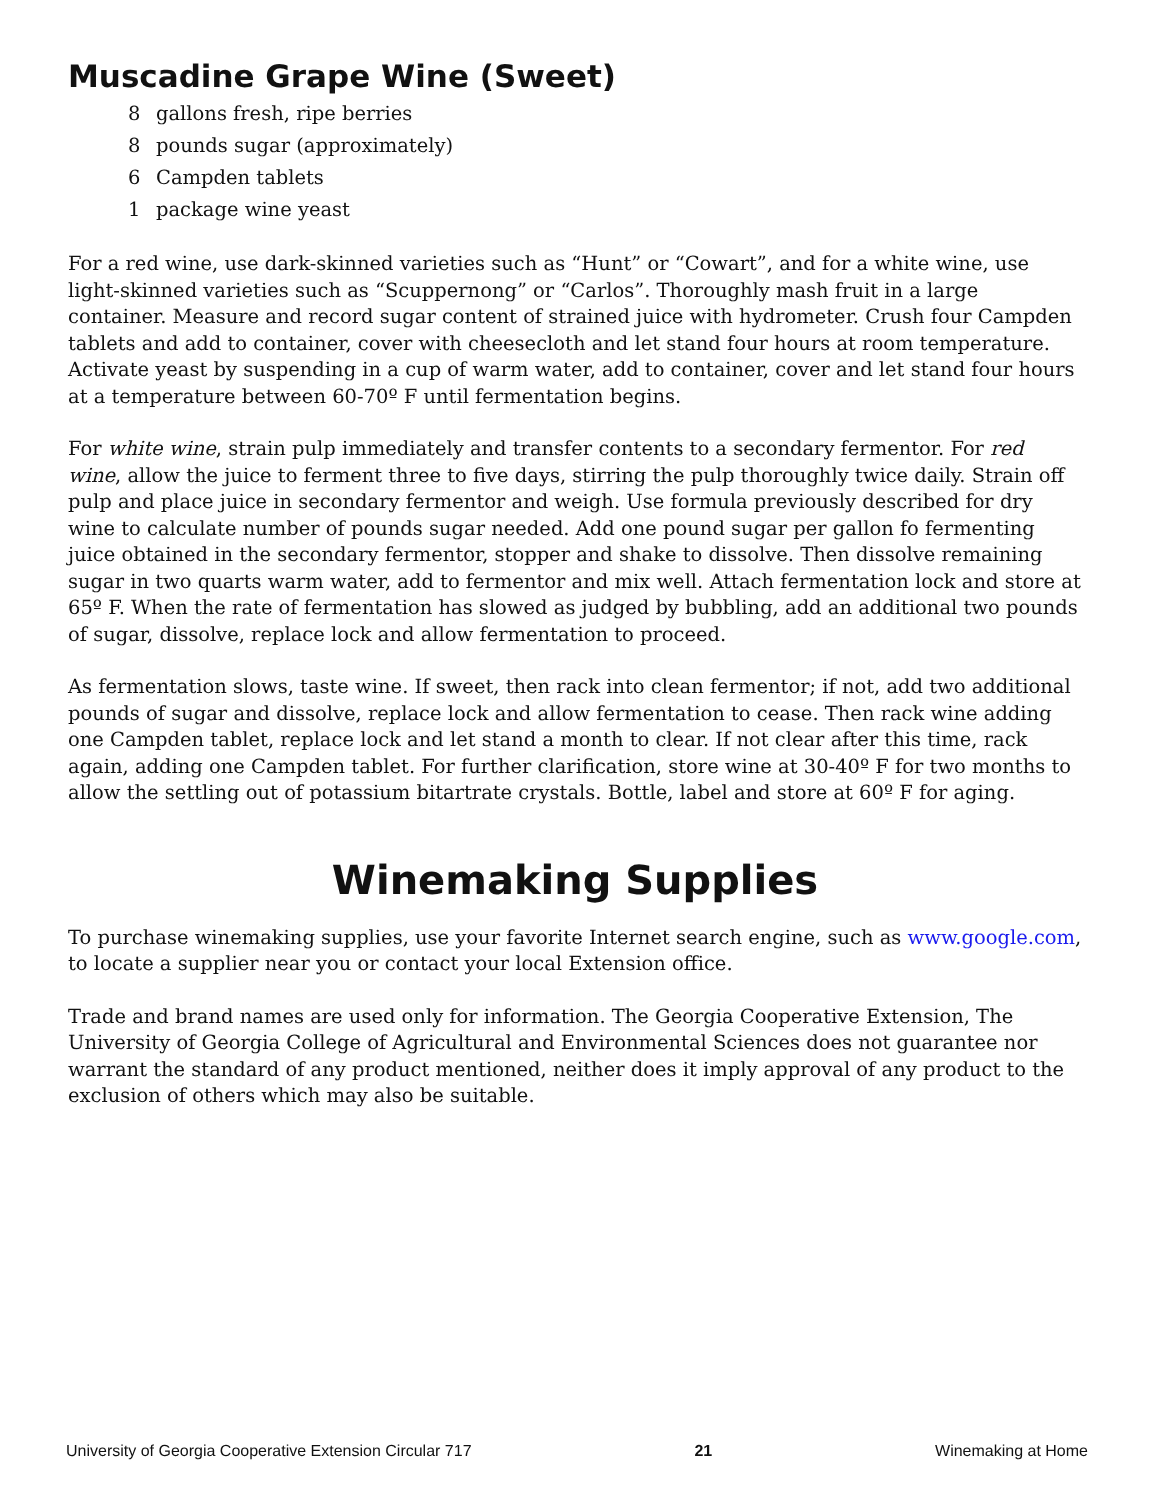Muscadine Grape Wine (Sweet)
8 gallons fresh, ripe berries
8 pounds sugar (approximately)
6 Campden tablets
1 package wine yeast
For a red wine, use dark-skinned varieties such as “Hunt” or “Cowart”, and for a white wine, use light-skinned varieties such as “Scuppernong” or “Carlos”. Thoroughly mash fruit in a large container. Measure and record sugar content of strained juice with hydrometer. Crush four Campden tablets and add to container, cover with cheesecloth and let stand four hours at room temperature. Activate yeast by suspending in a cup of warm water, add to container, cover and let stand four hours at a temperature between 60-70º F until fermentation begins.
For white wine, strain pulp immediately and transfer contents to a secondary fermentor. For red wine, allow the juice to ferment three to five days, stirring the pulp thoroughly twice daily. Strain off pulp and place juice in secondary fermentor and weigh. Use formula previously described for dry wine to calculate number of pounds sugar needed. Add one pound sugar per gallon fo fermenting juice obtained in the secondary fermentor, stopper and shake to dissolve. Then dissolve remaining sugar in two quarts warm water, add to fermentor and mix well. Attach fermentation lock and store at 65º F. When the rate of fermentation has slowed as judged by bubbling, add an additional two pounds of sugar, dissolve, replace lock and allow fermentation to proceed.
As fermentation slows, taste wine. If sweet, then rack into clean fermentor; if not, add two additional pounds of sugar and dissolve, replace lock and allow fermentation to cease. Then rack wine adding one Campden tablet, replace lock and let stand a month to clear. If not clear after this time, rack again, adding one Campden tablet. For further clarification, store wine at 30-40º F for two months to allow the settling out of potassium bitartrate crystals. Bottle, label and store at 60º F for aging.
Winemaking Supplies
To purchase winemaking supplies, use your favorite Internet search engine, such as www.google.com, to locate a supplier near you or contact your local Extension office.
Trade and brand names are used only for information. The Georgia Cooperative Extension, The University of Georgia College of Agricultural and Environmental Sciences does not guarantee nor warrant the standard of any product mentioned, neither does it imply approval of any product to the exclusion of others which may also be suitable.
University of Georgia Cooperative Extension Circular 717 21 Winemaking at Home